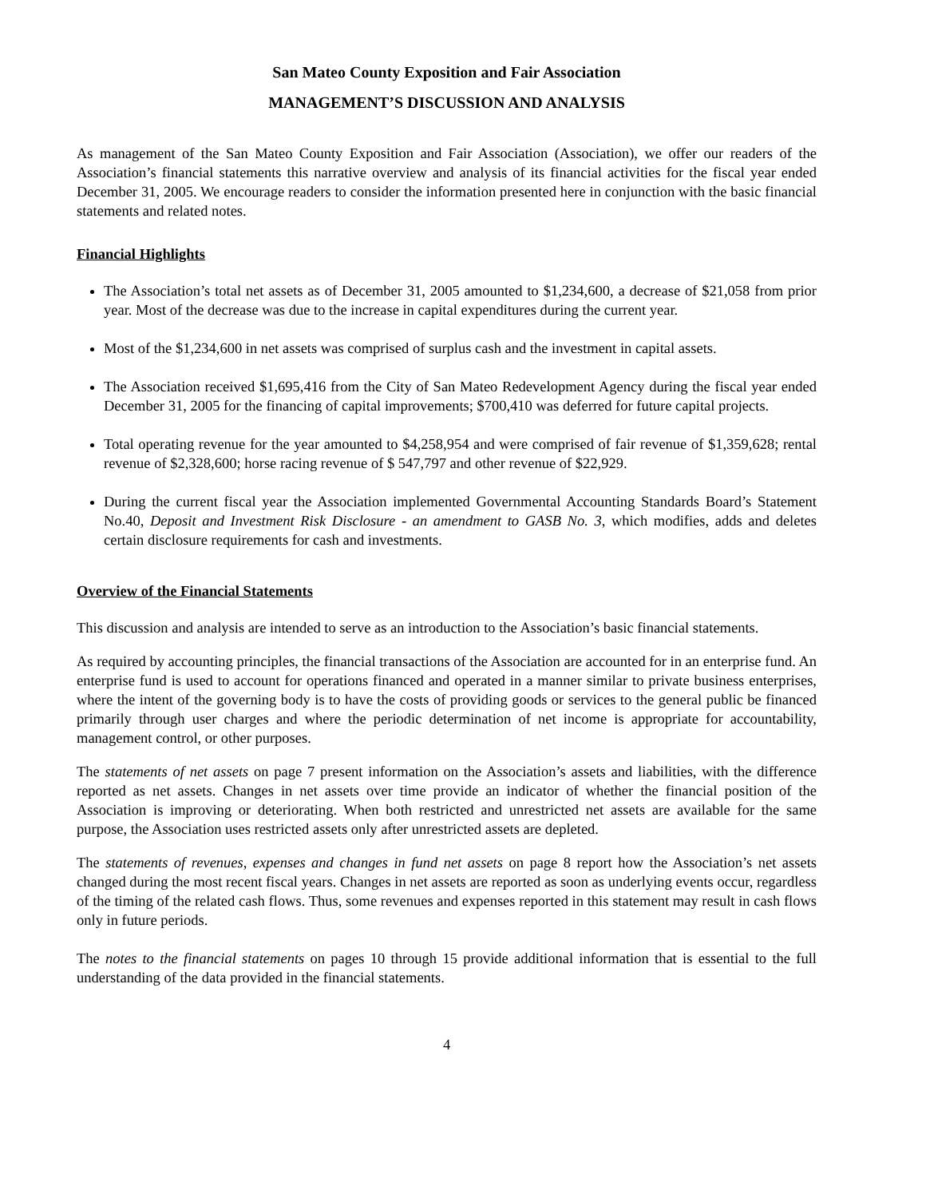San Mateo County Exposition and Fair Association
MANAGEMENT’S DISCUSSION AND ANALYSIS
As management of the San Mateo County Exposition and Fair Association (Association), we offer our readers of the Association’s financial statements this narrative overview and analysis of its financial activities for the fiscal year ended December 31, 2005. We encourage readers to consider the information presented here in conjunction with the basic financial statements and related notes.
Financial Highlights
The Association’s total net assets as of December 31, 2005 amounted to $1,234,600, a decrease of $21,058 from prior year. Most of the decrease was due to the increase in capital expenditures during the current year.
Most of the $1,234,600 in net assets was comprised of surplus cash and the investment in capital assets.
The Association received $1,695,416 from the City of San Mateo Redevelopment Agency during the fiscal year ended December 31, 2005 for the financing of capital improvements; $700,410 was deferred for future capital projects.
Total operating revenue for the year amounted to $4,258,954 and were comprised of fair revenue of $1,359,628; rental revenue of $2,328,600; horse racing revenue of $ 547,797 and other revenue of $22,929.
During the current fiscal year the Association implemented Governmental Accounting Standards Board’s Statement No.40, Deposit and Investment Risk Disclosure - an amendment to GASB No. 3, which modifies, adds and deletes certain disclosure requirements for cash and investments.
Overview of the Financial Statements
This discussion and analysis are intended to serve as an introduction to the Association’s basic financial statements.
As required by accounting principles, the financial transactions of the Association are accounted for in an enterprise fund. An enterprise fund is used to account for operations financed and operated in a manner similar to private business enterprises, where the intent of the governing body is to have the costs of providing goods or services to the general public be financed primarily through user charges and where the periodic determination of net income is appropriate for accountability, management control, or other purposes.
The statements of net assets on page 7 present information on the Association’s assets and liabilities, with the difference reported as net assets. Changes in net assets over time provide an indicator of whether the financial position of the Association is improving or deteriorating. When both restricted and unrestricted net assets are available for the same purpose, the Association uses restricted assets only after unrestricted assets are depleted.
The statements of revenues, expenses and changes in fund net assets on page 8 report how the Association’s net assets changed during the most recent fiscal years. Changes in net assets are reported as soon as underlying events occur, regardless of the timing of the related cash flows. Thus, some revenues and expenses reported in this statement may result in cash flows only in future periods.
The notes to the financial statements on pages 10 through 15 provide additional information that is essential to the full understanding of the data provided in the financial statements.
4